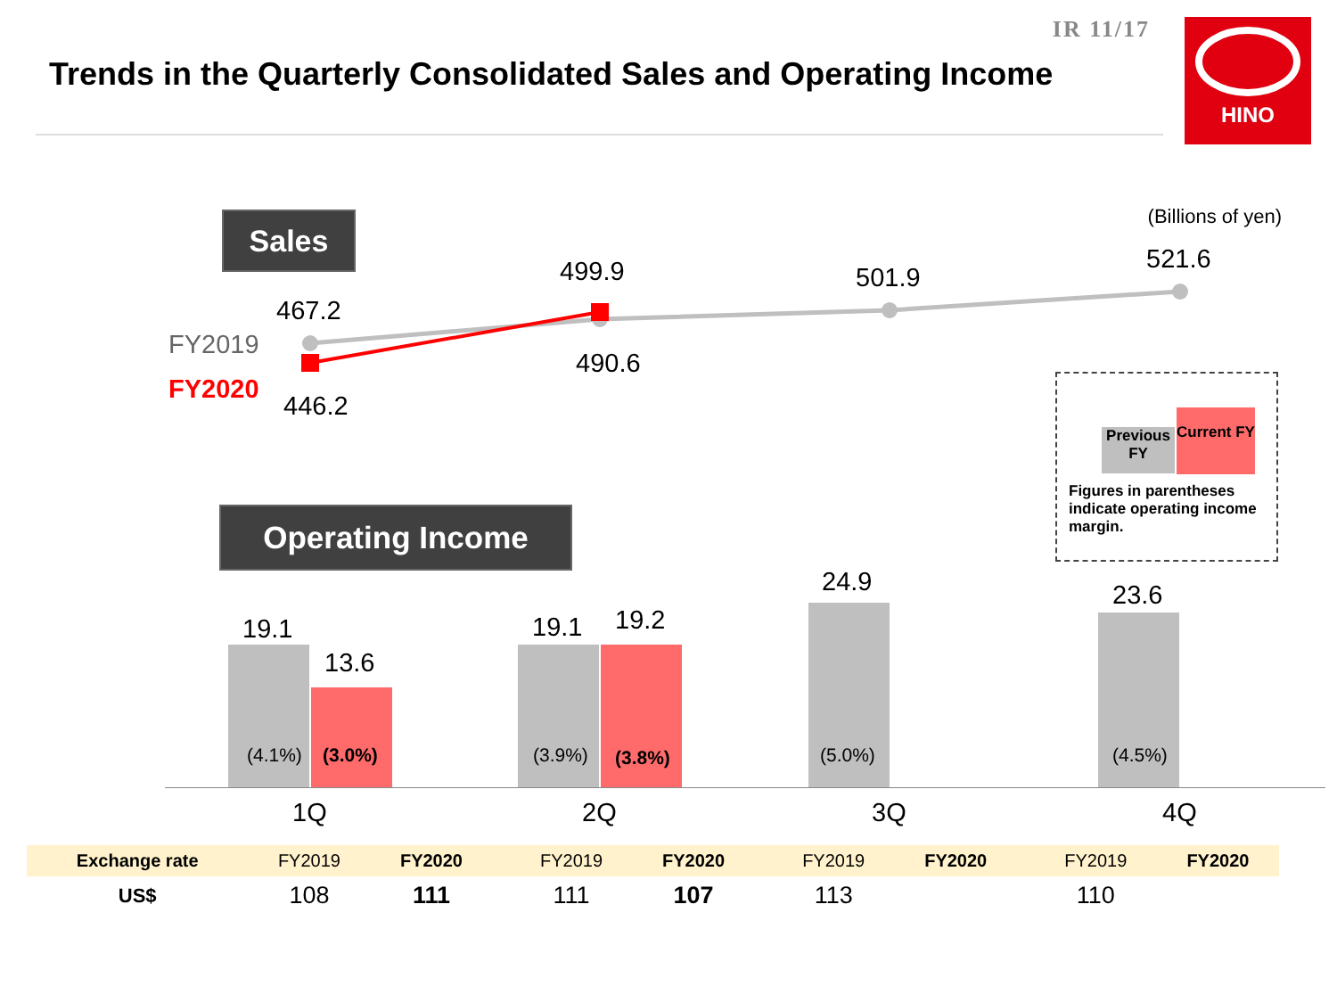IR 11/17
Trends in the Quarterly Consolidated Sales and Operating Income
HINO
Sales (Billions of yen)
FY2019
FY2020
467.2
446.2
499.9
490.6
501.9
521.6
Previous FY
Current FY
Figures in parentheses indicate operating income margin.
Operating Income
19.1
13.6
19.1 19.2
24.9 23.6
(4.1%) (3.0%) (3.9%) (3.8%) (5.0%) (4.5%)
1Q 2Q 3Q 4Q
| Exchange rate | FY2019 | FY2020 | | FY2019 | FY2020 | | FY2019 | FY2020 | | FY2019 | FY2020 |
| US$ | 108 | 111 | | 111 | 107 | | 113 | | | 110 | |